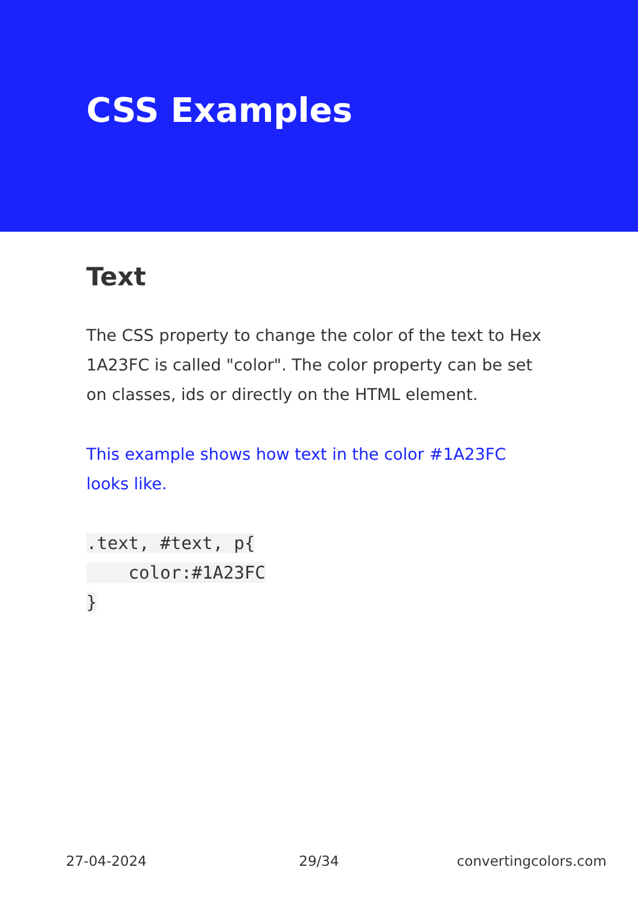CSS Examples
Text
The CSS property to change the color of the text to Hex 1A23FC is called "color". The color property can be set on classes, ids or directly on the HTML element.
This example shows how text in the color #1A23FC looks like.
.text, #text, p{
    color:#1A23FC
}
27-04-2024 29/34 convertingcolors.com